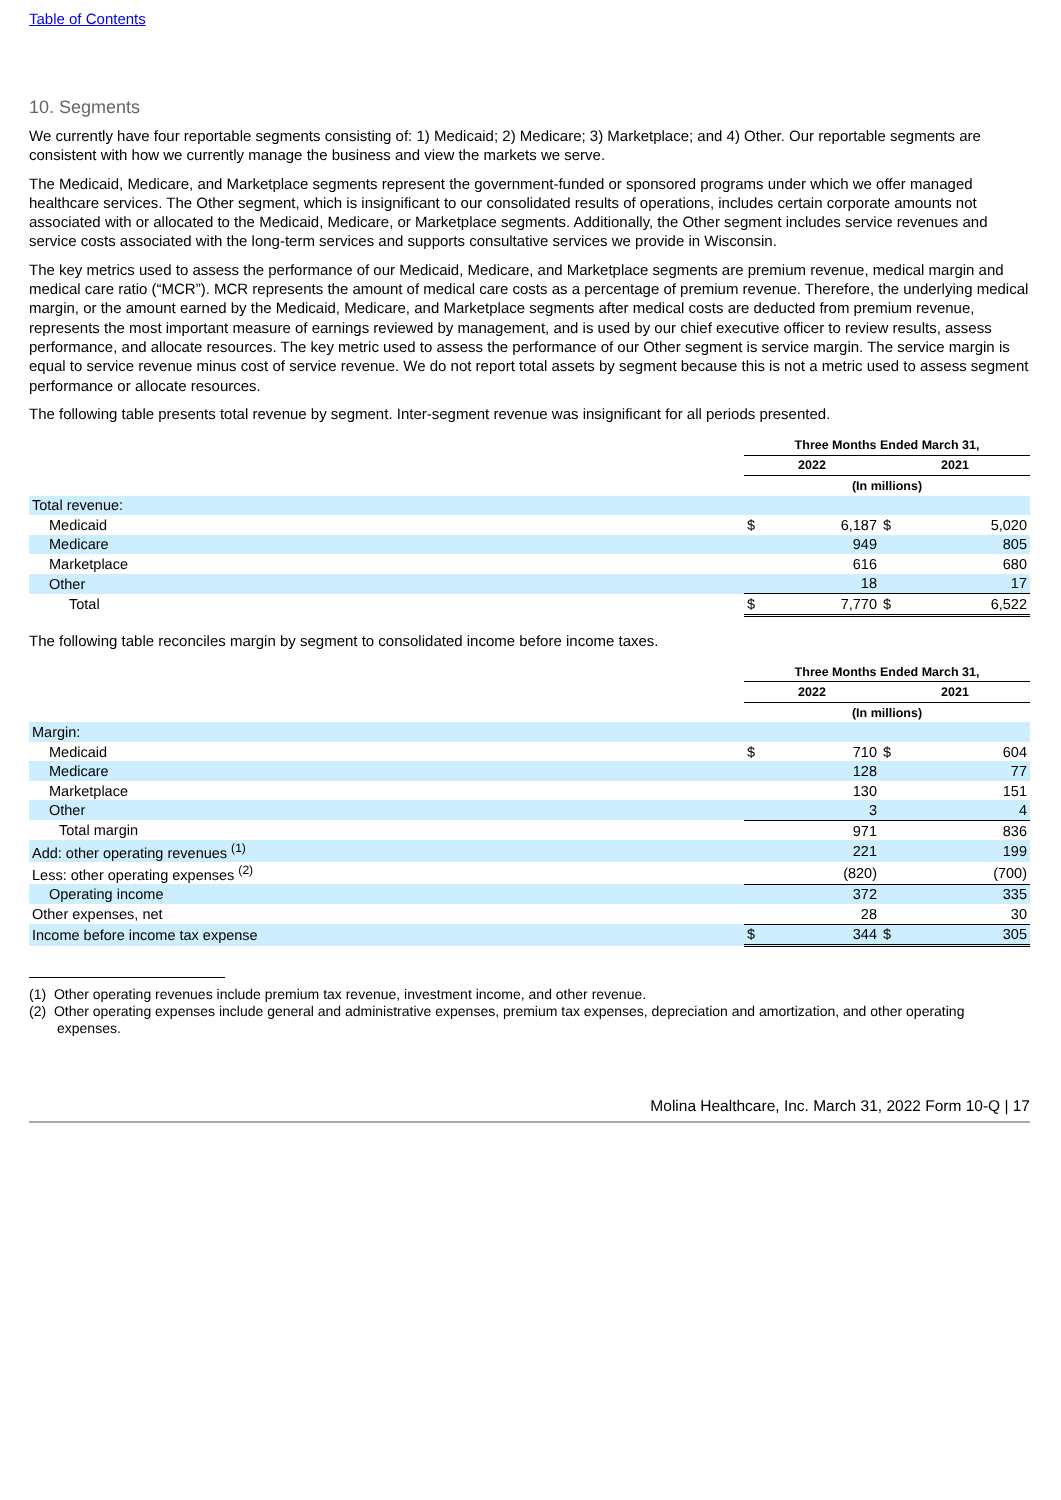Table of Contents
10. Segments
We currently have four reportable segments consisting of: 1) Medicaid; 2) Medicare; 3) Marketplace; and 4) Other. Our reportable segments are consistent with how we currently manage the business and view the markets we serve.
The Medicaid, Medicare, and Marketplace segments represent the government-funded or sponsored programs under which we offer managed healthcare services. The Other segment, which is insignificant to our consolidated results of operations, includes certain corporate amounts not associated with or allocated to the Medicaid, Medicare, or Marketplace segments. Additionally, the Other segment includes service revenues and service costs associated with the long-term services and supports consultative services we provide in Wisconsin.
The key metrics used to assess the performance of our Medicaid, Medicare, and Marketplace segments are premium revenue, medical margin and medical care ratio (“MCR”). MCR represents the amount of medical care costs as a percentage of premium revenue. Therefore, the underlying medical margin, or the amount earned by the Medicaid, Medicare, and Marketplace segments after medical costs are deducted from premium revenue, represents the most important measure of earnings reviewed by management, and is used by our chief executive officer to review results, assess performance, and allocate resources. The key metric used to assess the performance of our Other segment is service margin. The service margin is equal to service revenue minus cost of service revenue. We do not report total assets by segment because this is not a metric used to assess segment performance or allocate resources.
The following table presents total revenue by segment. Inter-segment revenue was insignificant for all periods presented.
| | Three Months Ended March 31, | | | |
| --- | --- | --- | --- | --- |
| | 2022 | | 2021 | |
| | (In millions) | | | |
| Total revenue: | | | | |
| Medicaid | $ | 6,187 | $ | 5,020 |
| Medicare | | 949 | | 805 |
| Marketplace | | 616 | | 680 |
| Other | | 18 | | 17 |
| Total | $ | 7,770 | $ | 6,522 |
The following table reconciles margin by segment to consolidated income before income taxes.
| | Three Months Ended March 31, | | | |
| --- | --- | --- | --- | --- |
| | 2022 | | 2021 | |
| | (In millions) | | | |
| Margin: | | | | |
| Medicaid | $ | 710 | $ | 604 |
| Medicare | | 128 | | 77 |
| Marketplace | | 130 | | 151 |
| Other | | 3 | | 4 |
| Total margin | | 971 | | 836 |
| Add: other operating revenues <sup>(1)</sup> | | 221 | | 199 |
| Less: other operating expenses <sup>(2)</sup> | | (820) | | (700) |
| Operating income | | 372 | | 335 |
| Other expenses, net | | 28 | | 30 |
| Income before income tax expense | $ | 344 | $ | 305 |
(1) Other operating revenues include premium tax revenue, investment income, and other revenue.
(2) Other operating expenses include general and administrative expenses, premium tax expenses, depreciation and amortization, and other operating expenses.
Molina Healthcare, Inc. March 31, 2022 Form 10-Q | 17